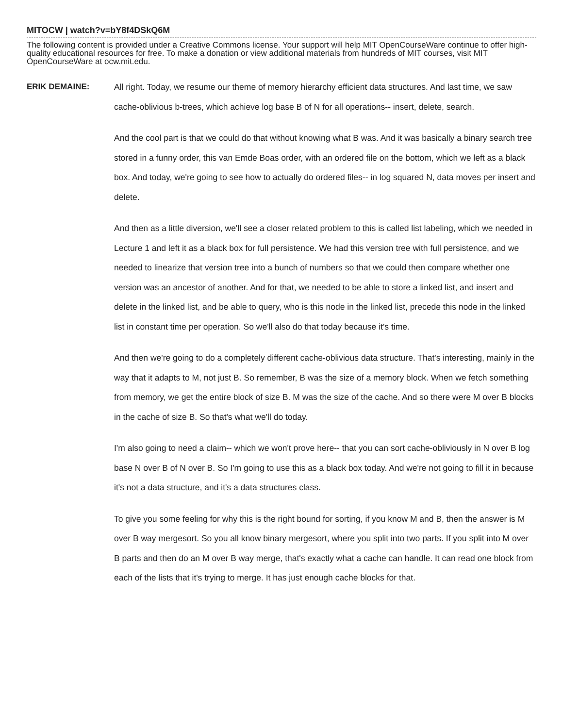MITOCW | watch?v=bY8f4DSkQ6M
The following content is provided under a Creative Commons license. Your support will help MIT OpenCourseWare continue to offer high-quality educational resources for free. To make a donation or view additional materials from hundreds of MIT courses, visit MIT OpenCourseWare at ocw.mit.edu.
ERIK DEMAINE:
All right. Today, we resume our theme of memory hierarchy efficient data structures. And last time, we saw cache-oblivious b-trees, which achieve log base B of N for all operations-- insert, delete, search.
And the cool part is that we could do that without knowing what B was. And it was basically a binary search tree stored in a funny order, this van Emde Boas order, with an ordered file on the bottom, which we left as a black box. And today, we're going to see how to actually do ordered files-- in log squared N, data moves per insert and delete.
And then as a little diversion, we'll see a closer related problem to this is called list labeling, which we needed in Lecture 1 and left it as a black box for full persistence. We had this version tree with full persistence, and we needed to linearize that version tree into a bunch of numbers so that we could then compare whether one version was an ancestor of another. And for that, we needed to be able to store a linked list, and insert and delete in the linked list, and be able to query, who is this node in the linked list, precede this node in the linked list in constant time per operation. So we'll also do that today because it's time.
And then we're going to do a completely different cache-oblivious data structure. That's interesting, mainly in the way that it adapts to M, not just B. So remember, B was the size of a memory block. When we fetch something from memory, we get the entire block of size B. M was the size of the cache. And so there were M over B blocks in the cache of size B. So that's what we'll do today.
I'm also going to need a claim-- which we won't prove here-- that you can sort cache-obliviously in N over B log base N over B of N over B. So I'm going to use this as a black box today. And we're not going to fill it in because it's not a data structure, and it's a data structures class.
To give you some feeling for why this is the right bound for sorting, if you know M and B, then the answer is M over B way mergesort. So you all know binary mergesort, where you split into two parts. If you split into M over B parts and then do an M over B way merge, that's exactly what a cache can handle. It can read one block from each of the lists that it's trying to merge. It has just enough cache blocks for that.